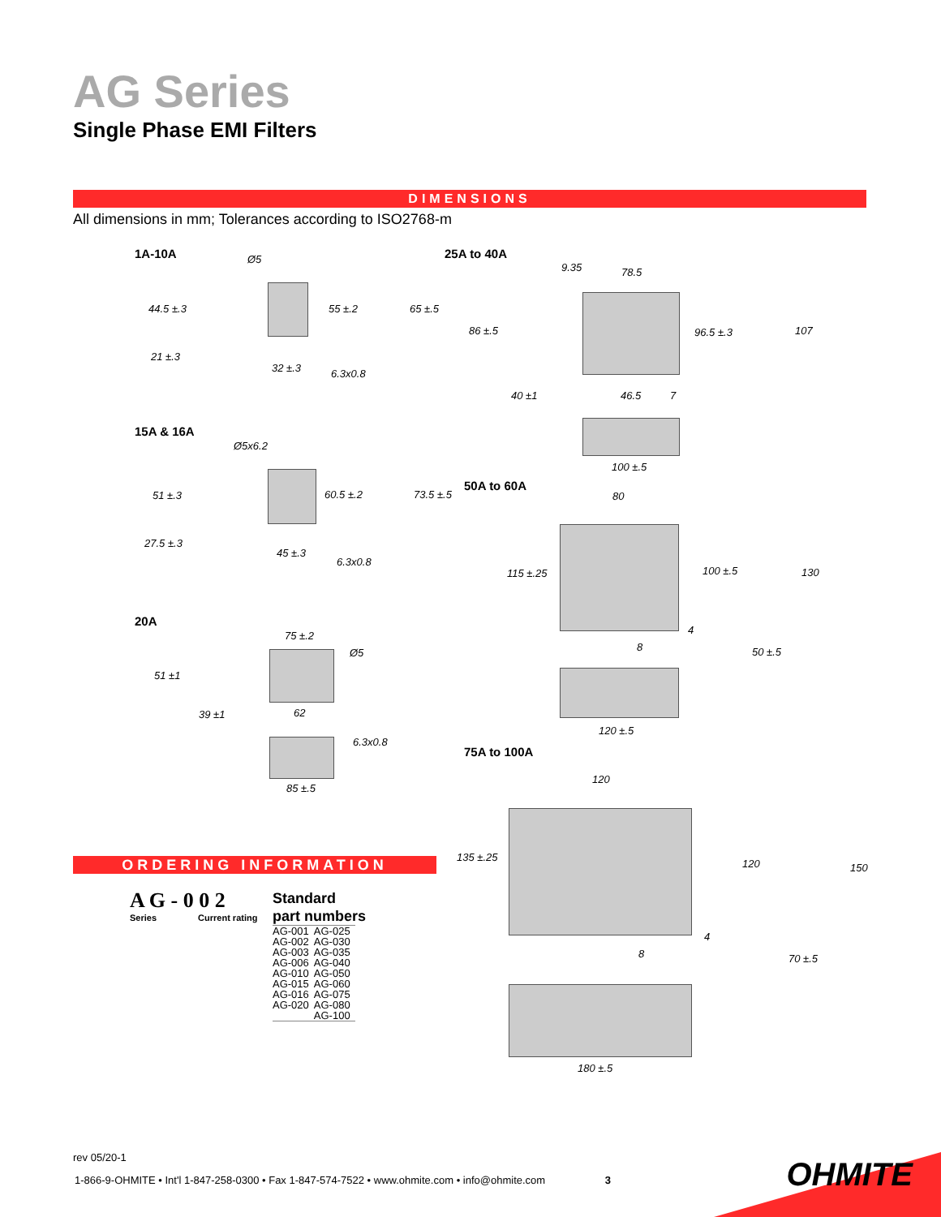AG Series
Single Phase EMI Filters
DIMENSIONS
All dimensions in mm; Tolerances according to ISO2768-m
1A-10A
44.5 ±.3 55 ±.2 65 ±.5
21 ±.3
32 ±.3 6.3x0.8
Ø5 25A to 40A
9.35 78.5
86 ±.5 96.5 ±.3 107
40 ±1 46.5 7
100 ±.5
15A & 16A
Ø5x6.2
51 ±.3 60.5 ±.2 73.5 ±.5
27.5 ±.3
45 ±.3
6.3x0.8
50A to 60A
80
115 ±.25 100 ±.5 130
8
4
50 ±.5
120 ±.5
20A
75 ±.2
Ø5
51 ±1
39 ±1 62
6.3x0.8
85 ±.5
75A to 100A
120
135 ±.25
120 150
8
4
70 ±.5
180 ±.5
ORDERING INFORMATION
A G - 0 0 2
Series Current rating
Standard
part numbers
| AG-001 | AG-025 |
| AG-002 | AG-030 |
| AG-003 | AG-035 |
| AG-006 | AG-040 |
| AG-010 | AG-050 |
| AG-015 | AG-060 |
| AG-016 | AG-075 |
| AG-020 | AG-080 |
| | AG-100 |
rev 05/20-1
1-866-9-OHMITE • Int'l 1-847-258-0300 • Fax 1-847-574-7522 • www.ohmite.com • info@ohmite.com 3
OHMITE